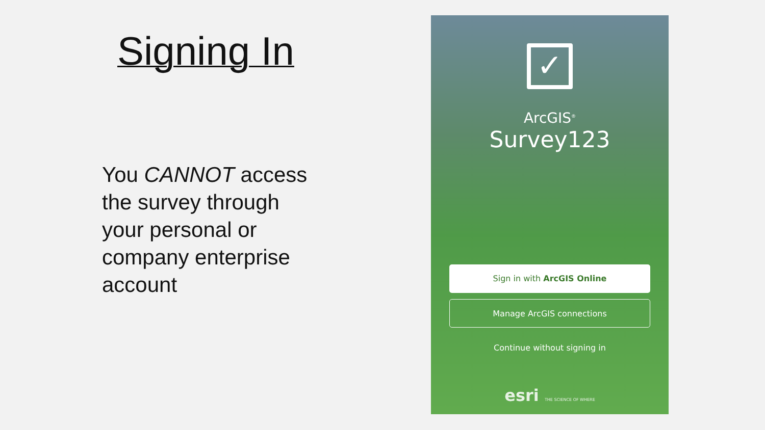Signing In
You CANNOT access the survey through your personal or company enterprise account
✓
ArcGIS<sup>®</sup>
Survey123
Sign in with ArcGIS Online
Manage ArcGIS connections
Continue without signing in
esri THE SCIENCE OF WHERE